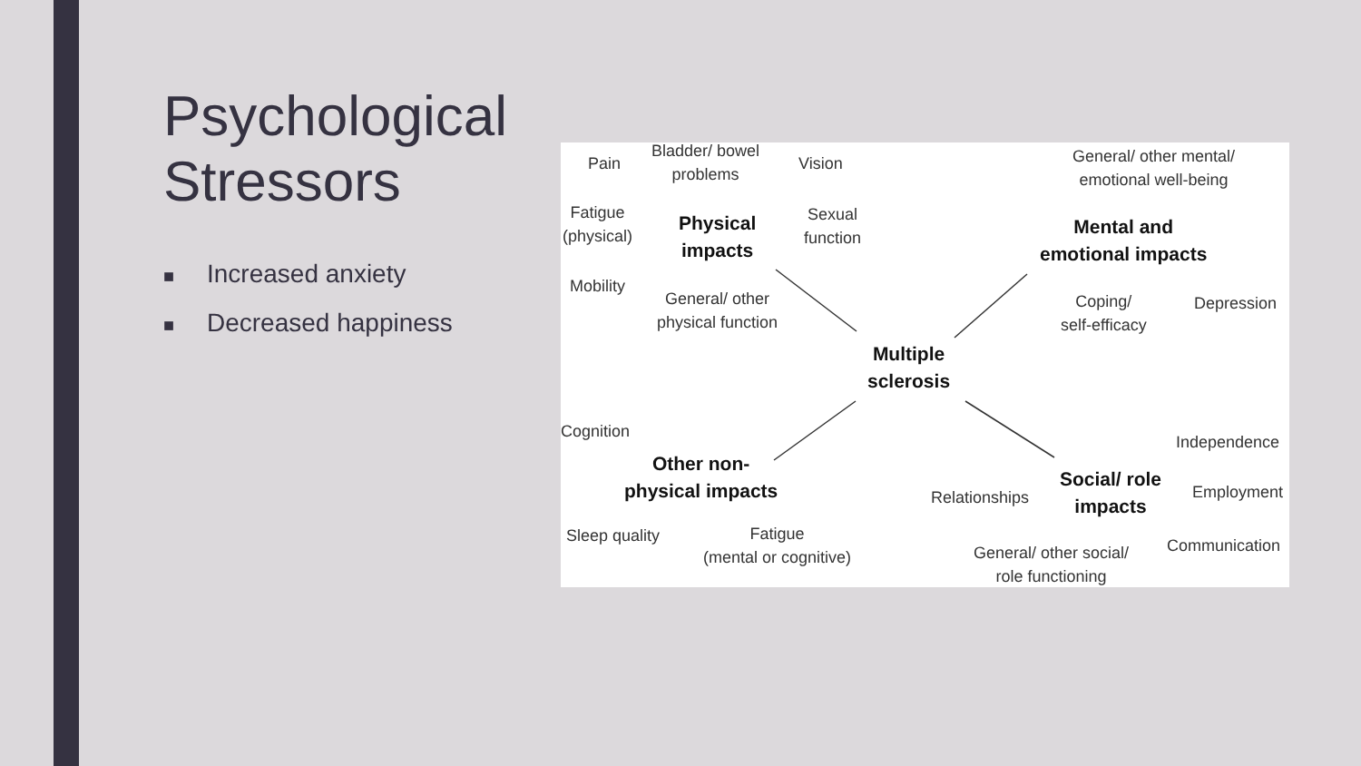Psychological Stressors
■ Increased anxiety
■ Decreased happiness
Pain
Bladder/ bowel
problems
Vision
Fatigue
(physical)
Physical
impacts
Sexual
function
Mobility
General/ other
physical function
General/ other mental/
emotional well-being
Mental and
emotional impacts
Coping/
self-efficacy
Depression
Multiple
sclerosis
Cognition
Other non-
physical impacts
Sleep quality
Fatigue
(mental or cognitive)
Independence
Social/ role
impacts
Relationships Employment
Communication
General/ other social/
role functioning